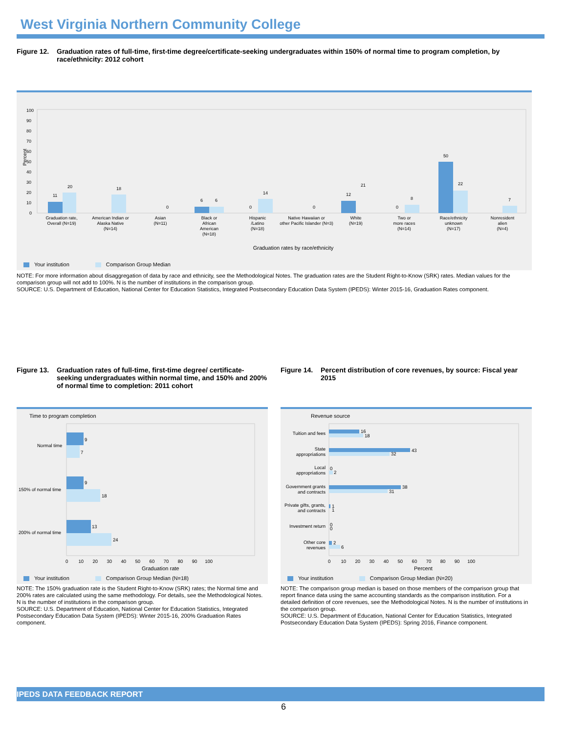West Virginia Northern Community College
Figure 12. Graduation rates of full-time, first-time degree/certificate-seeking undergraduates within 150% of normal time to program completion, by race/ethnicity: 2012 cohort
Percent
100
90
80
70
60
50
40
30
20
10
0
11
20
18
0
6
6
0
14
0
12
21
0
8
50
22
7
Graduation rate,
Overall (N=19)
American Indian or
Alaska Native
(N=14)
Asian
(N=11)
Black or
African
American
(N=18)
Hispanic
/Latino
(N=18)
Native Hawaiian or
other Pacific Islander (N=3)
White
(N=19)
Two or
more races
(N=14)
Race/ethnicity
unknown
(N=17)
Nonresident
alien
(N=4)
Graduation rates by race/ethnicity
Your institution Comparison Group Median
NOTE: For more information about disaggregation of data by race and ethnicity, see the Methodological Notes. The graduation rates are the Student Right-to-Know (SRK) rates. Median values for the comparison group will not add to 100%. N is the number of institutions in the comparison group.
SOURCE: U.S. Department of Education, National Center for Education Statistics, Integrated Postsecondary Education Data System (IPEDS): Winter 2015-16, Graduation Rates component.
Figure 13. Graduation rates of full-time, first-time degree/ certificate-seeking undergraduates within normal time, and 150% and 200% of normal time to completion: 2011 cohort
Time to program completion
9
7
9
18
13
24
Normal time
150% of normal time
200% of normal time
0 10 20 30 40 50 60 70 80 90 100
Graduation rate
Your institution Comparison Group Median (N=18)
NOTE: The 150% graduation rate is the Student Right-to-Know (SRK) rates; the Normal time and 200% rates are calculated using the same methodology. For details, see the Methodological Notes. N is the number of institutions in the comparison group.
SOURCE: U.S. Department of Education, National Center for Education Statistics, Integrated Postsecondary Education Data System (IPEDS): Winter 2015-16, 200% Graduation Rates component.
Figure 14. Percent distribution of core revenues, by source: Fiscal year 2015
Revenue source
16
18
43
32
0
2
38
31
1
1
0
0
2
6
Tuition and fees
State
appropriations
Local
appropriations
Government grants
and contracts
Private gifts, grants,
and contracts
Investment return
Other core
revenues
0 10 20 30 40 50 60 70 80 90 100
Percent
Your institution Comparison Group Median (N=20)
NOTE: The comparison group median is based on those members of the comparison group that report finance data using the same accounting standards as the comparison institution. For a detailed definition of core revenues, see the Methodological Notes. N is the number of institutions in the comparison group.
SOURCE: U.S. Department of Education, National Center for Education Statistics, Integrated Postsecondary Education Data System (IPEDS): Spring 2016, Finance component.
IPEDS DATA FEEDBACK REPORT
6